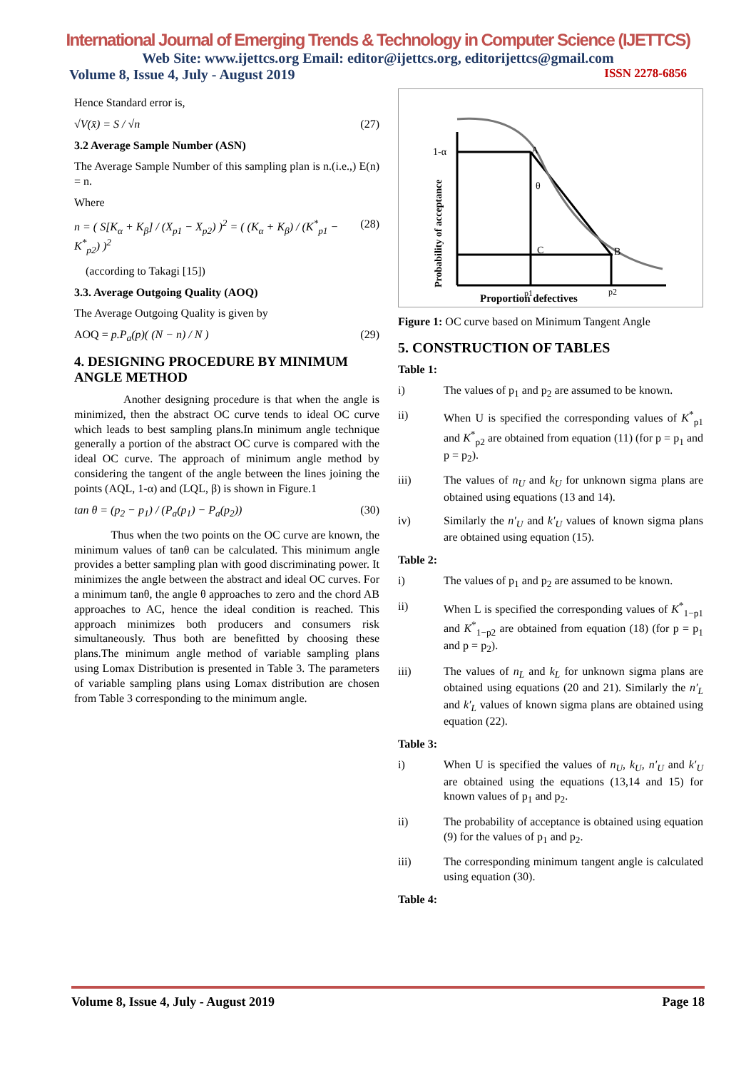International Journal of Emerging Trends & Technology in Computer Science (IJETTCS)
Web Site: www.ijettcs.org Email: editor@ijettcs.org, editorijettcs@gmail.com
Volume 8, Issue 4, July - August 2019 ISSN 2278-6856
Hence Standard error is,
√V(x̄) = S / √n (27)
3.2 Average Sample Number (ASN)
The Average Sample Number of this sampling plan is n.(i.e.,) E(n) = n.
Where
n = ( S[K<sub>α</sub> + K<sub>β</sub>] / (X<sub>p1</sub> − X<sub>p2</sub>) )<sup>2</sup> = ( (K<sub>α</sub> + K<sub>β</sub>) / (K<sup>*</sup><sub>p1</sub> − K<sup>*</sup><sub>p2</sub>) )<sup>2</sup> (28)
(according to Takagi [15])
3.3. Average Outgoing Quality (AOQ)
The Average Outgoing Quality is given by
AOQ = p.P<sub>a</sub>(p)( (N − n) / N ) (29)
4. DESIGNING PROCEDURE BY MINIMUM ANGLE METHOD
Another designing procedure is that when the angle is minimized, then the abstract OC curve tends to ideal OC curve which leads to best sampling plans.In minimum angle technique generally a portion of the abstract OC curve is compared with the ideal OC curve. The approach of minimum angle method by considering the tangent of the angle between the lines joining the points (AQL, 1-α) and (LQL, β) is shown in Figure.1
tan θ = (p<sub>2</sub> − p<sub>1</sub>) / (P<sub>a</sub>(p<sub>1</sub>) − P<sub>a</sub>(p<sub>2</sub>)) (30)
Thus when the two points on the OC curve are known, the minimum values of tanθ can be calculated. This minimum angle provides a better sampling plan with good discriminating power. It minimizes the angle between the abstract and ideal OC curves. For a minimum tanθ, the angle θ approaches to zero and the chord AB approaches to AC, hence the ideal condition is reached. This approach minimizes both producers and consumers risk simultaneously. Thus both are benefitted by choosing these plans.The minimum angle method of variable sampling plans using Lomax Distribution is presented in Table 3. The parameters of variable sampling plans using Lomax distribution are chosen from Table 3 corresponding to the minimum angle.
Probability of acceptance
1-α
A
θ
C
B
p1
p2
Proportion defectives
Figure 1: OC curve based on Minimum Tangent Angle
5. CONSTRUCTION OF TABLES
Table 1:
i) The values of p<sub>1</sub> and p<sub>2</sub> are assumed to be known.
ii) When U is specified the corresponding values of K<sup>*</sup><sub>p1</sub> and K<sup>*</sup><sub>p2</sub> are obtained from equation (11) (for p = p<sub>1</sub> and p = p<sub>2</sub>).
iii) The values of n<sub>U</sub> and k<sub>U</sub> for unknown sigma plans are obtained using equations (13 and 14).
iv) Similarly the n′<sub>U</sub> and k′<sub>U</sub> values of known sigma plans are obtained using equation (15).
Table 2:
i) The values of p<sub>1</sub> and p<sub>2</sub> are assumed to be known.
ii) When L is specified the corresponding values of K<sup>*</sup><sub>1−p1</sub> and K<sup>*</sup><sub>1−p2</sub> are obtained from equation (18) (for p = p<sub>1</sub> and p = p<sub>2</sub>).
iii) The values of n<sub>L</sub> and k<sub>L</sub> for unknown sigma plans are obtained using equations (20 and 21). Similarly the n′<sub>L</sub> and k′<sub>L</sub> values of known sigma plans are obtained using equation (22).
Table 3:
i) When U is specified the values of n<sub>U</sub>, k<sub>U</sub>, n′<sub>U</sub> and k′<sub>U</sub> are obtained using the equations (13,14 and 15) for known values of p<sub>1</sub> and p<sub>2</sub>.
ii) The probability of acceptance is obtained using equation (9) for the values of p<sub>1</sub> and p<sub>2</sub>.
iii) The corresponding minimum tangent angle is calculated using equation (30).
Table 4:
Volume 8, Issue 4, July - August 2019 Page 18